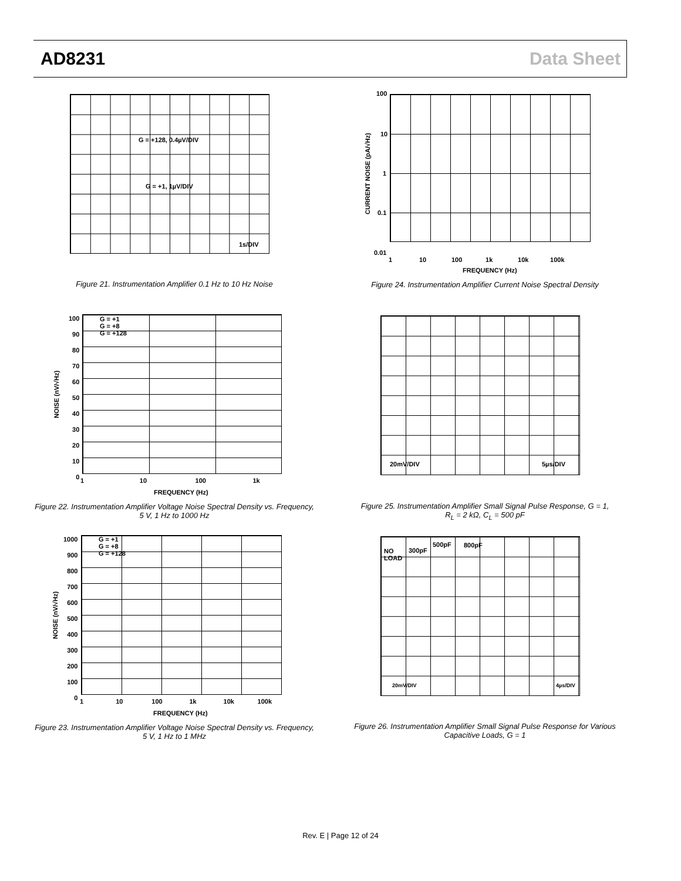AD8231 Data Sheet
G = +128, 0.4µV/DIV
G = +1, 1µV/DIV
1s/DIV
Figure 21. Instrumentation Amplifier 0.1 Hz to 10 Hz Noise
CURRENT NOISE (pA/√Hz)
100
10
1
0.1
0.01
1 10 100 1k 10k 100k
FREQUENCY (Hz)
Figure 24. Instrumentation Amplifier Current Noise Spectral Density
G = +1
G = +8
G = +128
100
90
80
70
60
50
40
30
20
10
0
1 10 100 1k
FREQUENCY (Hz)
NOISE (nV/√Hz)
Figure 22. Instrumentation Amplifier Voltage Noise Spectral Density vs. Frequency, 5 V, 1 Hz to 1000 Hz
20mV/DIV 5µs/DIV
Figure 25. Instrumentation Amplifier Small Signal Pulse Response, G = 1,
R<sub>L</sub> = 2 kΩ, C<sub>L</sub> = 500 pF
G = +1
G = +8
G = +128
1000
900
800
700
600
500
400
300
200
100
0
1 10 100 1k 10k 100k
FREQUENCY (Hz)
NOISE (nV/√Hz)
Figure 23. Instrumentation Amplifier Voltage Noise Spectral Density vs. Frequency, 5 V, 1 Hz to 1 MHz
NO
LOAD
300pF
500pF 800pF
20mV/DIV 4µs/DIV
Figure 26. Instrumentation Amplifier Small Signal Pulse Response for Various Capacitive Loads, G = 1
Rev. E | Page 12 of 24